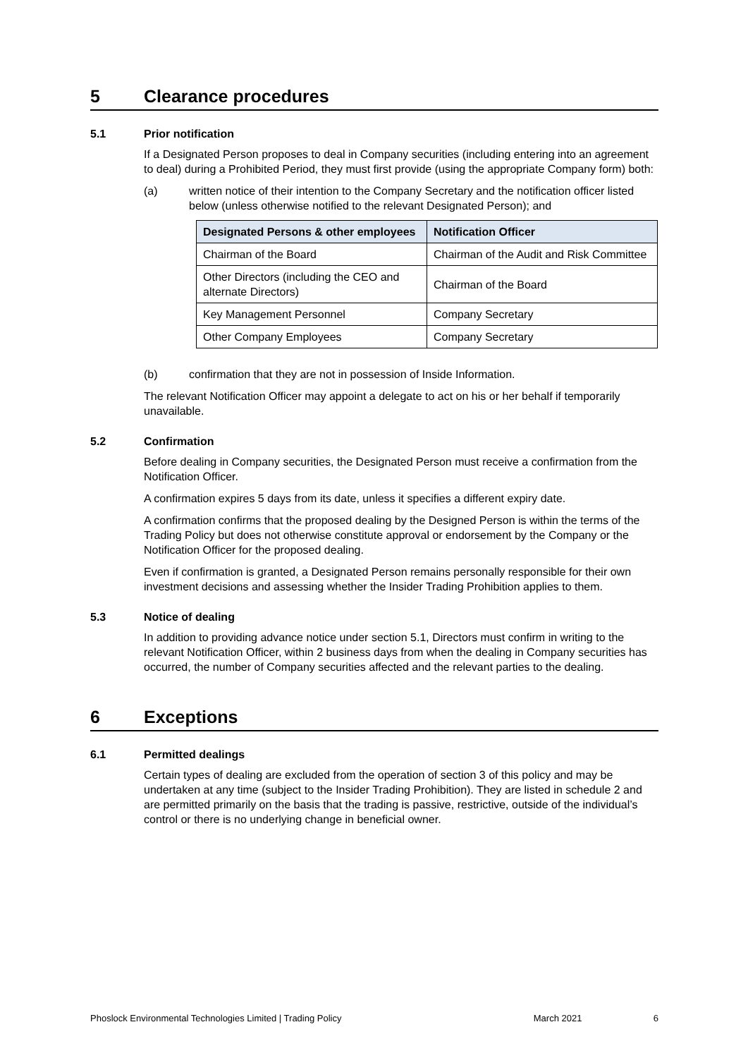5 Clearance procedures
5.1 Prior notification
If a Designated Person proposes to deal in Company securities (including entering into an agreement to deal) during a Prohibited Period, they must first provide (using the appropriate Company form) both:
(a) written notice of their intention to the Company Secretary and the notification officer listed below (unless otherwise notified to the relevant Designated Person); and
| Designated Persons & other employees | Notification Officer |
| --- | --- |
| Chairman of the Board | Chairman of the Audit and Risk Committee |
| Other Directors (including the CEO and alternate Directors) | Chairman of the Board |
| Key Management Personnel | Company Secretary |
| Other Company Employees | Company Secretary |
(b) confirmation that they are not in possession of Inside Information.
The relevant Notification Officer may appoint a delegate to act on his or her behalf if temporarily unavailable.
5.2 Confirmation
Before dealing in Company securities, the Designated Person must receive a confirmation from the Notification Officer.
A confirmation expires 5 days from its date, unless it specifies a different expiry date.
A confirmation confirms that the proposed dealing by the Designed Person is within the terms of the Trading Policy but does not otherwise constitute approval or endorsement by the Company or the Notification Officer for the proposed dealing.
Even if confirmation is granted, a Designated Person remains personally responsible for their own investment decisions and assessing whether the Insider Trading Prohibition applies to them.
5.3 Notice of dealing
In addition to providing advance notice under section 5.1, Directors must confirm in writing to the relevant Notification Officer, within 2 business days from when the dealing in Company securities has occurred, the number of Company securities affected and the relevant parties to the dealing.
6 Exceptions
6.1 Permitted dealings
Certain types of dealing are excluded from the operation of section 3 of this policy and may be undertaken at any time (subject to the Insider Trading Prohibition). They are listed in schedule 2 and are permitted primarily on the basis that the trading is passive, restrictive, outside of the individual’s control or there is no underlying change in beneficial owner.
Phoslock Environmental Technologies Limited | Trading Policy March 2021 6